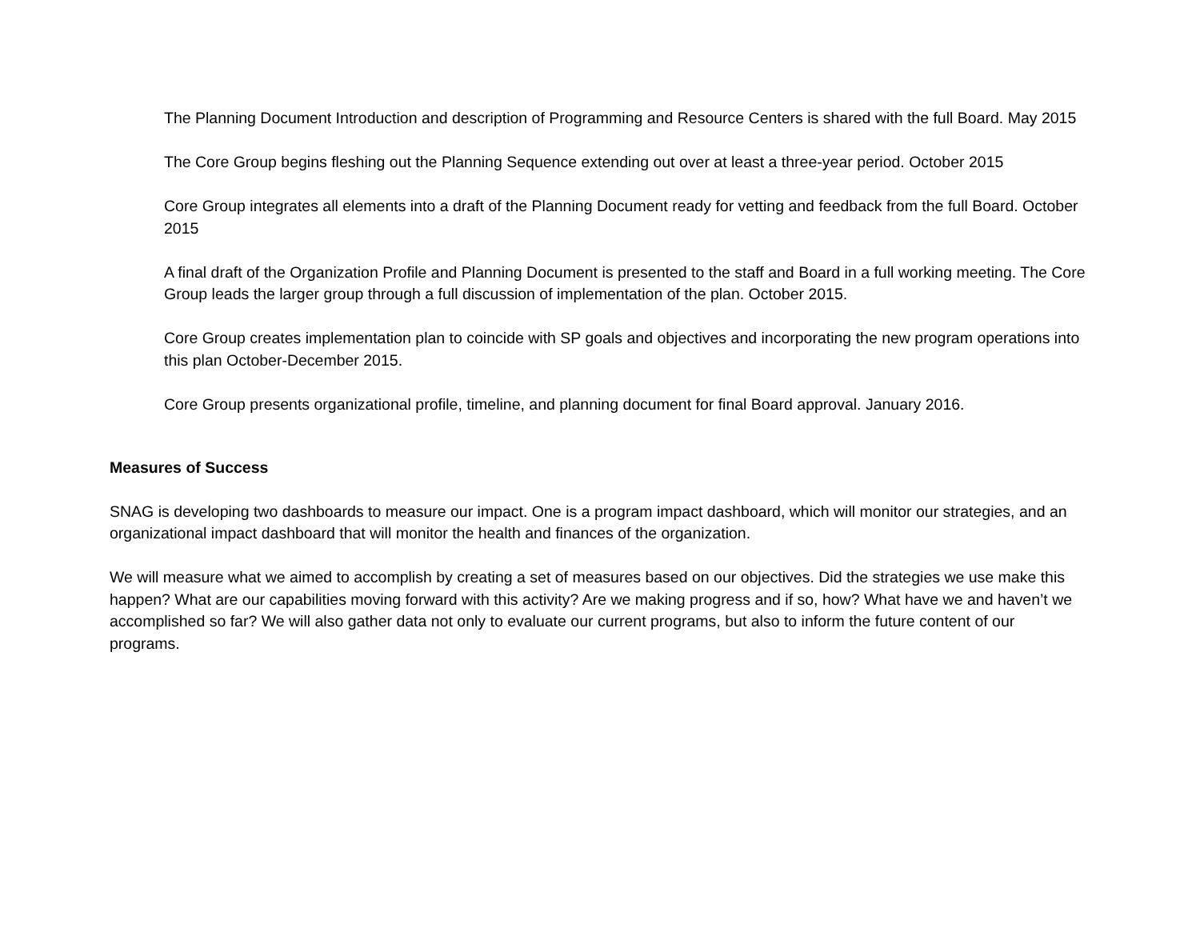The Planning Document Introduction and description of Programming and Resource Centers is shared with the full Board. May 2015
The Core Group begins fleshing out the Planning Sequence extending out over at least a three-year period. October 2015
Core Group integrates all elements into a draft of the Planning Document ready for vetting and feedback from the full Board. October 2015
A final draft of the Organization Profile and Planning Document is presented to the staff and Board in a full working meeting. The Core Group leads the larger group through a full discussion of implementation of the plan. October 2015.
Core Group creates implementation plan to coincide with SP goals and objectives and incorporating the new program operations into this plan October-December 2015.
Core Group presents organizational profile, timeline, and planning document for final Board approval. January 2016.
Measures of Success
SNAG is developing two dashboards to measure our impact. One is a program impact dashboard, which will monitor our strategies, and an organizational impact dashboard that will monitor the health and finances of the organization.
We will measure what we aimed to accomplish by creating a set of measures based on our objectives. Did the strategies we use make this happen? What are our capabilities moving forward with this activity? Are we making progress and if so, how? What have we and haven’t we accomplished so far? We will also gather data not only to evaluate our current programs, but also to inform the future content of our programs.